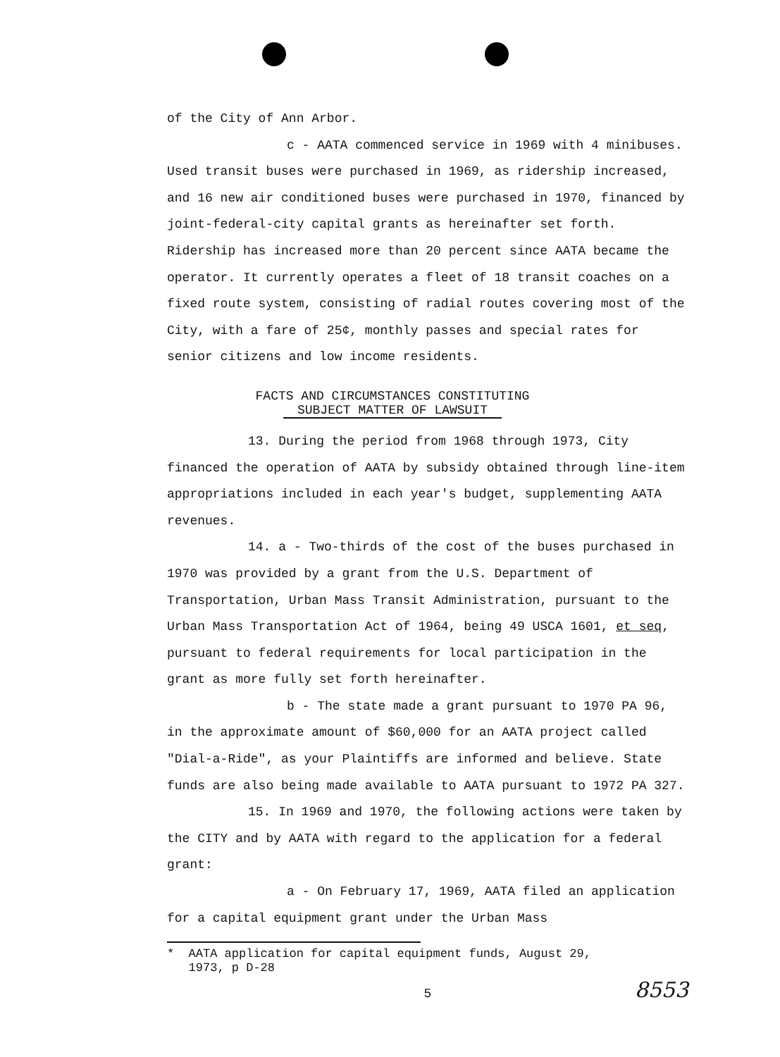of the City of Ann Arbor.
c - AATA commenced service in 1969 with 4 minibuses. Used transit buses were purchased in 1969, as ridership increased, and 16 new air conditioned buses were purchased in 1970, financed by joint-federal-city capital grants as hereinafter set forth. Ridership has increased more than 20 percent since AATA became the operator. It currently operates a fleet of 18 transit coaches on a fixed route system, consisting of radial routes covering most of the City, with a fare of 25¢, monthly passes and special rates for senior citizens and low income residents.
FACTS AND CIRCUMSTANCES CONSTITUTING
SUBJECT MATTER OF LAWSUIT
13. During the period from 1968 through 1973, City financed the operation of AATA by subsidy obtained through line-item appropriations included in each year's budget, supplementing AATA revenues.
14. a - Two-thirds of the cost of the buses purchased in 1970 was provided by a grant from the U.S. Department of Transportation, Urban Mass Transit Administration, pursuant to the Urban Mass Transportation Act of 1964, being 49 USCA 1601, et seq, pursuant to federal requirements for local participation in the grant as more fully set forth hereinafter.
b - The state made a grant pursuant to 1970 PA 96, in the approximate amount of $60,000 for an AATA project called "Dial-a-Ride", as your Plaintiffs are informed and believe. State funds are also being made available to AATA pursuant to 1972 PA 327.
15. In 1969 and 1970, the following actions were taken by the CITY and by AATA with regard to the application for a federal grant:
a - On February 17, 1969, AATA filed an application for a capital equipment grant under the Urban Mass
* AATA application for capital equipment funds, August 29,
1973, p D-28
5 8553